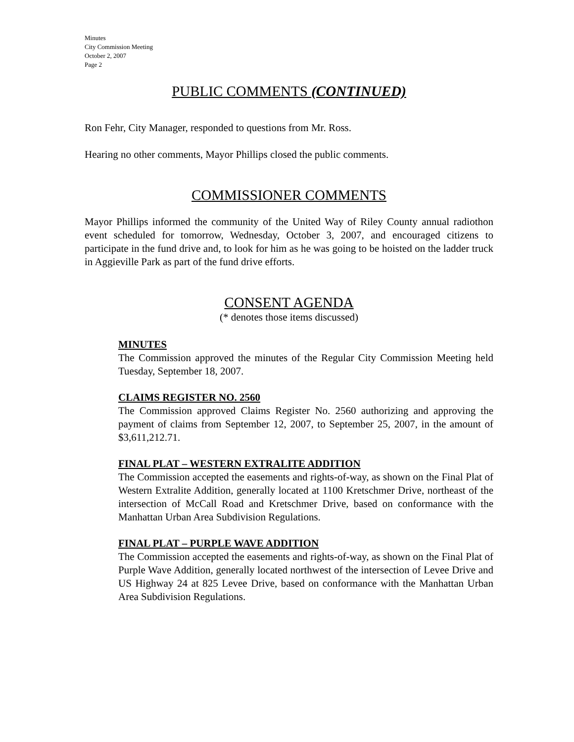Minutes
City Commission Meeting
October 2, 2007
Page 2
PUBLIC COMMENTS (CONTINUED)
Ron Fehr, City Manager, responded to questions from Mr. Ross.
Hearing no other comments, Mayor Phillips closed the public comments.
COMMISSIONER COMMENTS
Mayor Phillips informed the community of the United Way of Riley County annual radiothon event scheduled for tomorrow, Wednesday, October 3, 2007, and encouraged citizens to participate in the fund drive and, to look for him as he was going to be hoisted on the ladder truck in Aggieville Park as part of the fund drive efforts.
CONSENT AGENDA
(* denotes those items discussed)
MINUTES
The Commission approved the minutes of the Regular City Commission Meeting held Tuesday, September 18, 2007.
CLAIMS REGISTER NO. 2560
The Commission approved Claims Register No. 2560 authorizing and approving the payment of claims from September 12, 2007, to September 25, 2007, in the amount of $3,611,212.71.
FINAL PLAT – WESTERN EXTRALITE ADDITION
The Commission accepted the easements and rights-of-way, as shown on the Final Plat of Western Extralite Addition, generally located at 1100 Kretschmer Drive, northeast of the intersection of McCall Road and Kretschmer Drive, based on conformance with the Manhattan Urban Area Subdivision Regulations.
FINAL PLAT – PURPLE WAVE ADDITION
The Commission accepted the easements and rights-of-way, as shown on the Final Plat of Purple Wave Addition, generally located northwest of the intersection of Levee Drive and US Highway 24 at 825 Levee Drive, based on conformance with the Manhattan Urban Area Subdivision Regulations.